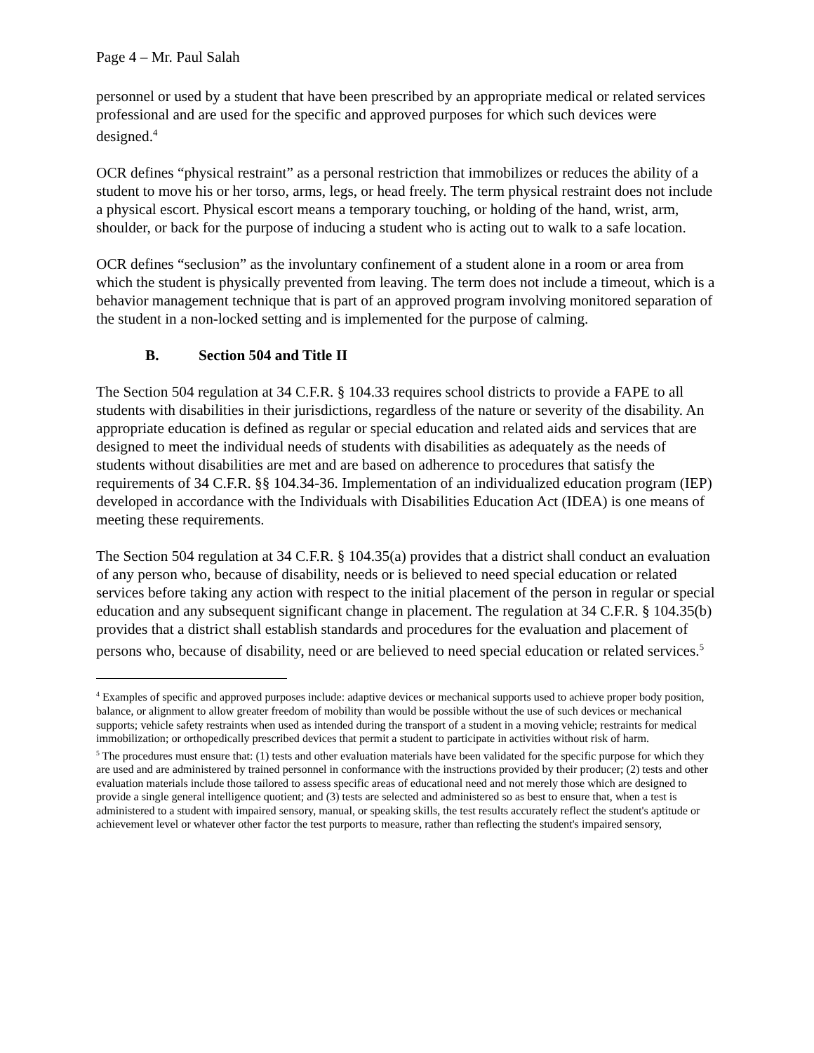Page 4 – Mr. Paul Salah
personnel or used by a student that have been prescribed by an appropriate medical or related services professional and are used for the specific and approved purposes for which such devices were designed.<sup>4</sup>
OCR defines “physical restraint” as a personal restriction that immobilizes or reduces the ability of a student to move his or her torso, arms, legs, or head freely. The term physical restraint does not include a physical escort. Physical escort means a temporary touching, or holding of the hand, wrist, arm, shoulder, or back for the purpose of inducing a student who is acting out to walk to a safe location.
OCR defines “seclusion” as the involuntary confinement of a student alone in a room or area from which the student is physically prevented from leaving. The term does not include a timeout, which is a behavior management technique that is part of an approved program involving monitored separation of the student in a non-locked setting and is implemented for the purpose of calming.
B. Section 504 and Title II
The Section 504 regulation at 34 C.F.R. § 104.33 requires school districts to provide a FAPE to all students with disabilities in their jurisdictions, regardless of the nature or severity of the disability. An appropriate education is defined as regular or special education and related aids and services that are designed to meet the individual needs of students with disabilities as adequately as the needs of students without disabilities are met and are based on adherence to procedures that satisfy the requirements of 34 C.F.R. §§ 104.34-36. Implementation of an individualized education program (IEP) developed in accordance with the Individuals with Disabilities Education Act (IDEA) is one means of meeting these requirements.
The Section 504 regulation at 34 C.F.R. § 104.35(a) provides that a district shall conduct an evaluation of any person who, because of disability, needs or is believed to need special education or related services before taking any action with respect to the initial placement of the person in regular or special education and any subsequent significant change in placement. The regulation at 34 C.F.R. § 104.35(b) provides that a district shall establish standards and procedures for the evaluation and placement of persons who, because of disability, need or are believed to need special education or related services.<sup>5</sup>
<sup>4</sup> Examples of specific and approved purposes include: adaptive devices or mechanical supports used to achieve proper body position, balance, or alignment to allow greater freedom of mobility than would be possible without the use of such devices or mechanical supports; vehicle safety restraints when used as intended during the transport of a student in a moving vehicle; restraints for medical immobilization; or orthopedically prescribed devices that permit a student to participate in activities without risk of harm.
<sup>5</sup> The procedures must ensure that: (1) tests and other evaluation materials have been validated for the specific purpose for which they are used and are administered by trained personnel in conformance with the instructions provided by their producer; (2) tests and other evaluation materials include those tailored to assess specific areas of educational need and not merely those which are designed to provide a single general intelligence quotient; and (3) tests are selected and administered so as best to ensure that, when a test is administered to a student with impaired sensory, manual, or speaking skills, the test results accurately reflect the student's aptitude or achievement level or whatever other factor the test purports to measure, rather than reflecting the student's impaired sensory,